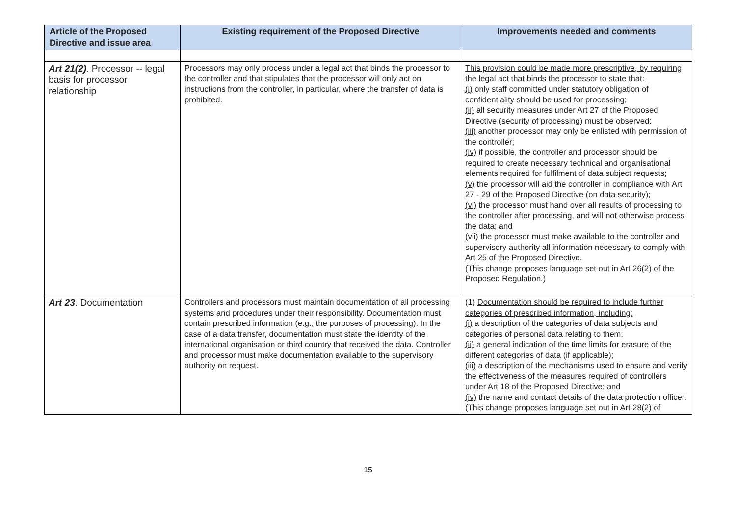| Article of the Proposed Directive and issue area | Existing requirement of the Proposed Directive | Improvements needed and comments |
| --- | --- | --- |
| Art 21(2) . Processor -- legal basis for processor relationship | Processors may only process under a legal act that binds the processor to the controller and that stipulates that the processor will only act on instructions from the controller, in particular, where the transfer of data is prohibited. | This provision could be made more prescriptive, by requiring the legal act that binds the processor to state that: (i) only staff committed under statutory obligation of confidentiality should be used for processing; (ii) all security measures under Art 27 of the Proposed Directive (security of processing) must be observed; (iii) another processor may only be enlisted with permission of the controller; (iv) if possible, the controller and processor should be required to create necessary technical and organisational elements required for fulfilment of data subject requests; (v) the processor will aid the controller in compliance with Art 27 - 29 of the Proposed Directive (on data security); (vi) the processor must hand over all results of processing to the controller after processing, and will not otherwise process the data; and (vii) the processor must make available to the controller and supervisory authority all information necessary to comply with Art 25 of the Proposed Directive. (This change proposes language set out in Art 26(2) of the Proposed Regulation.) |
| Art 23 . Documentation | Controllers and processors must maintain documentation of all processing systems and procedures under their responsibility. Documentation must contain prescribed information (e.g., the purposes of processing). In the case of a data transfer, documentation must state the identity of the international organisation or third country that received the data. Controller and processor must make documentation available to the supervisory authority on request. | (1) Documentation should be required to include further categories of prescribed information, including: (i) a description of the categories of data subjects and categories of personal data relating to them; (ii) a general indication of the time limits for erasure of the different categories of data (if applicable); (iii) a description of the mechanisms used to ensure and verify the effectiveness of the measures required of controllers under Art 18 of the Proposed Directive; and (iv) the name and contact details of the data protection officer. (This change proposes language set out in Art 28(2) of |
15